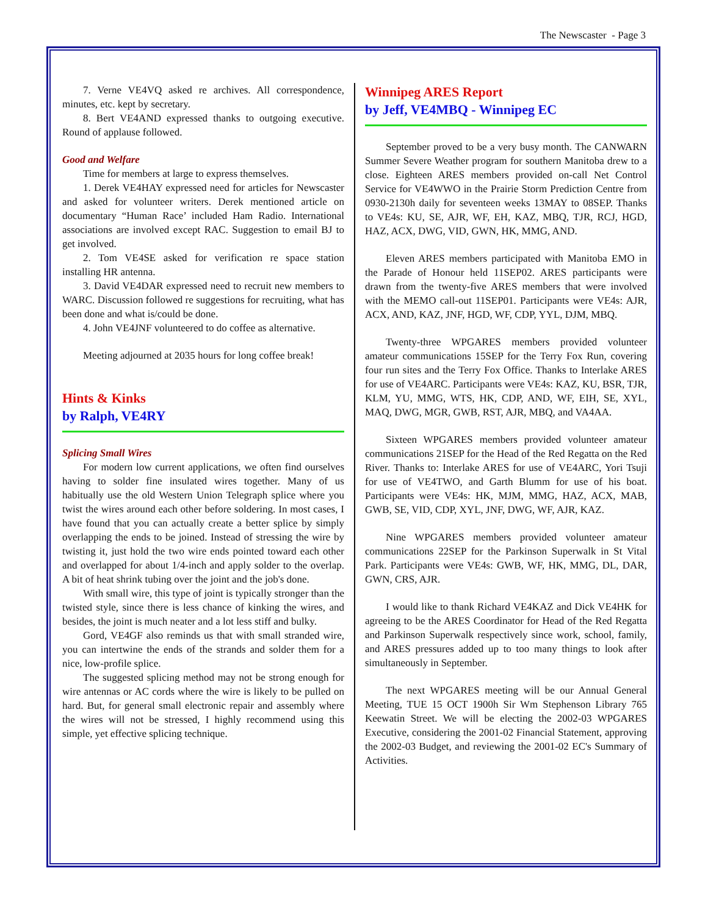The Newscaster - Page 3
7. Verne VE4VQ asked re archives. All correspondence, minutes, etc. kept by secretary.
8. Bert VE4AND expressed thanks to outgoing executive. Round of applause followed.
Good and Welfare
Time for members at large to express themselves.
1. Derek VE4HAY expressed need for articles for Newscaster and asked for volunteer writers. Derek mentioned article on documentary “Human Race’ included Ham Radio. International associations are involved except RAC. Suggestion to email BJ to get involved.
2. Tom VE4SE asked for verification re space station installing HR antenna.
3. David VE4DAR expressed need to recruit new members to WARC. Discussion followed re suggestions for recruiting, what has been done and what is/could be done.
4. John VE4JNF volunteered to do coffee as alternative.
Meeting adjourned at 2035 hours for long coffee break!
Hints & Kinks
by Ralph, VE4RY
Splicing Small Wires
For modern low current applications, we often find ourselves having to solder fine insulated wires together. Many of us habitually use the old Western Union Telegraph splice where you twist the wires around each other before soldering. In most cases, I have found that you can actually create a better splice by simply overlapping the ends to be joined. Instead of stressing the wire by twisting it, just hold the two wire ends pointed toward each other and overlapped for about 1/4-inch and apply solder to the overlap. A bit of heat shrink tubing over the joint and the job's done.
With small wire, this type of joint is typically stronger than the twisted style, since there is less chance of kinking the wires, and besides, the joint is much neater and a lot less stiff and bulky.
Gord, VE4GF also reminds us that with small stranded wire, you can intertwine the ends of the strands and solder them for a nice, low-profile splice.
The suggested splicing method may not be strong enough for wire antennas or AC cords where the wire is likely to be pulled on hard. But, for general small electronic repair and assembly where the wires will not be stressed, I highly recommend using this simple, yet effective splicing technique.
Winnipeg ARES Report
by Jeff, VE4MBQ - Winnipeg EC
September proved to be a very busy month. The CANWARN Summer Severe Weather program for southern Manitoba drew to a close. Eighteen ARES members provided on-call Net Control Service for VE4WWO in the Prairie Storm Prediction Centre from 0930-2130h daily for seventeen weeks 13MAY to 08SEP. Thanks to VE4s: KU, SE, AJR, WF, EH, KAZ, MBQ, TJR, RCJ, HGD, HAZ, ACX, DWG, VID, GWN, HK, MMG, AND.
Eleven ARES members participated with Manitoba EMO in the Parade of Honour held 11SEP02. ARES participants were drawn from the twenty-five ARES members that were involved with the MEMO call-out 11SEP01. Participants were VE4s: AJR, ACX, AND, KAZ, JNF, HGD, WF, CDP, YYL, DJM, MBQ.
Twenty-three WPGARES members provided volunteer amateur communications 15SEP for the Terry Fox Run, covering four run sites and the Terry Fox Office. Thanks to Interlake ARES for use of VE4ARC. Participants were VE4s: KAZ, KU, BSR, TJR, KLM, YU, MMG, WTS, HK, CDP, AND, WF, EIH, SE, XYL, MAQ, DWG, MGR, GWB, RST, AJR, MBQ, and VA4AA.
Sixteen WPGARES members provided volunteer amateur communications 21SEP for the Head of the Red Regatta on the Red River. Thanks to: Interlake ARES for use of VE4ARC, Yori Tsuji for use of VE4TWO, and Garth Blumm for use of his boat. Participants were VE4s: HK, MJM, MMG, HAZ, ACX, MAB, GWB, SE, VID, CDP, XYL, JNF, DWG, WF, AJR, KAZ.
Nine WPGARES members provided volunteer amateur communications 22SEP for the Parkinson Superwalk in St Vital Park. Participants were VE4s: GWB, WF, HK, MMG, DL, DAR, GWN, CRS, AJR.
I would like to thank Richard VE4KAZ and Dick VE4HK for agreeing to be the ARES Coordinator for Head of the Red Regatta and Parkinson Superwalk respectively since work, school, family, and ARES pressures added up to too many things to look after simultaneously in September.
The next WPGARES meeting will be our Annual General Meeting, TUE 15 OCT 1900h Sir Wm Stephenson Library 765 Keewatin Street. We will be electing the 2002-03 WPGARES Executive, considering the 2001-02 Financial Statement, approving the 2002-03 Budget, and reviewing the 2001-02 EC's Summary of Activities.